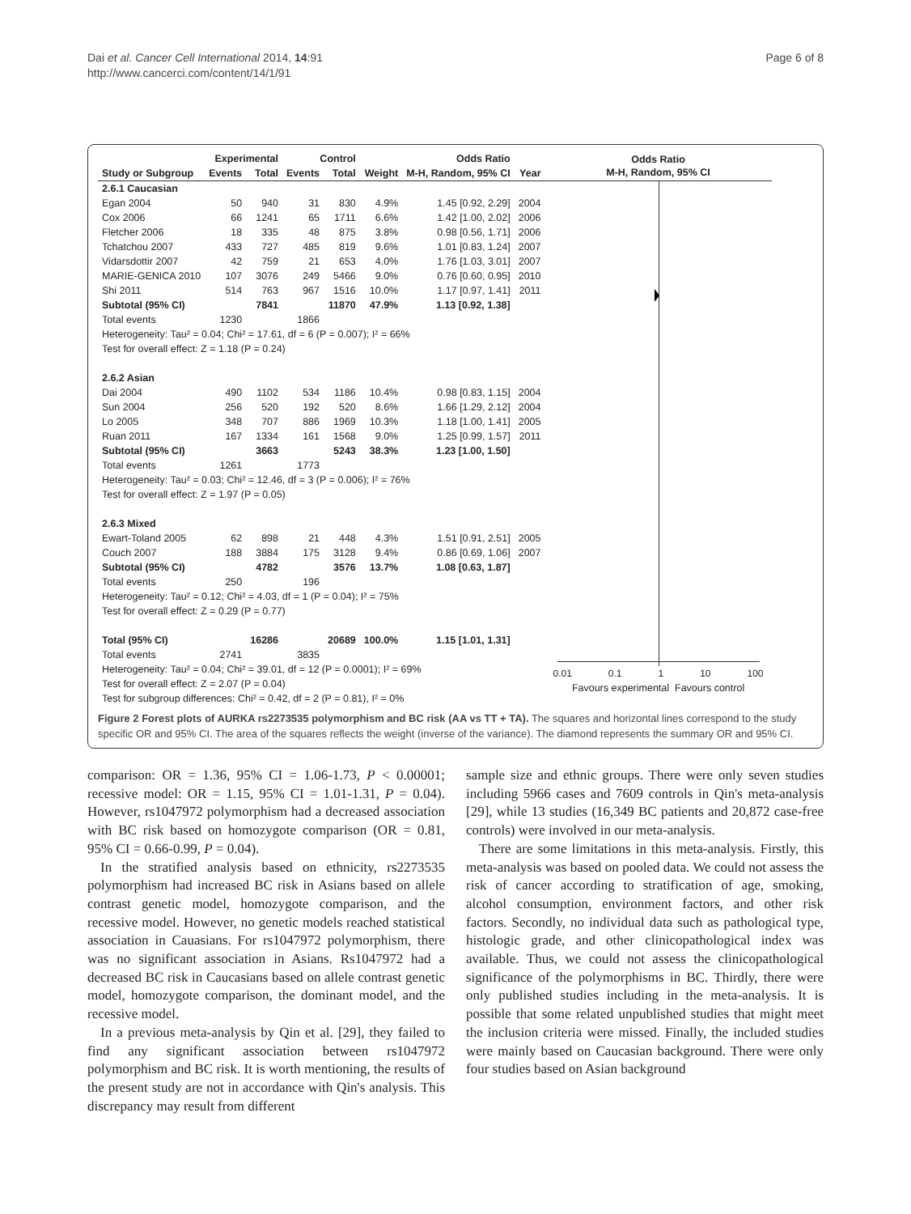Dai et al. Cancer Cell International 2014, 14:91
http://www.cancerci.com/content/14/1/91
Page 6 of 8
| | Experimental | | Control | | | Odds Ratio | |
| --- | --- | --- | --- | --- | --- | --- | --- |
| Study or Subgroup | Events | Total | Events | Total | Weight | M-H, Random, 95% CI | Year |
| 2.6.1 Caucasian | | | | | | | |
| Egan 2004 | 50 | 940 | 31 | 830 | 4.9% | 1.45 [0.92, 2.29] | 2004 |
| Cox 2006 | 66 | 1241 | 65 | 1711 | 6.6% | 1.42 [1.00, 2.02] | 2006 |
| Fletcher 2006 | 18 | 335 | 48 | 875 | 3.8% | 0.98 [0.56, 1.71] | 2006 |
| Tchatchou 2007 | 433 | 727 | 485 | 819 | 9.6% | 1.01 [0.83, 1.24] | 2007 |
| Vidarsdottir 2007 | 42 | 759 | 21 | 653 | 4.0% | 1.76 [1.03, 3.01] | 2007 |
| MARIE-GENICA 2010 | 107 | 3076 | 249 | 5466 | 9.0% | 0.76 [0.60, 0.95] | 2010 |
| Shi 2011 | 514 | 763 | 967 | 1516 | 10.0% | 1.17 [0.97, 1.41] | 2011 |
| Subtotal (95% CI) | | 7841 | | 11870 | 47.9% | 1.13 [0.92, 1.38] | |
| Total events | 1230 | | 1866 | | | | |
| Heterogeneity: Tau² = 0.04; Chi² = 17.61, df = 6 (P = 0.007); I² = 66% | | | | | | | |
| Test for overall effect: Z = 1.18 (P = 0.24) | | | | | | | |
| 2.6.2 Asian | | | | | | | |
| Dai 2004 | 490 | 1102 | 534 | 1186 | 10.4% | 0.98 [0.83, 1.15] | 2004 |
| Sun 2004 | 256 | 520 | 192 | 520 | 8.6% | 1.66 [1.29, 2.12] | 2004 |
| Lo 2005 | 348 | 707 | 886 | 1969 | 10.3% | 1.18 [1.00, 1.41] | 2005 |
| Ruan 2011 | 167 | 1334 | 161 | 1568 | 9.0% | 1.25 [0.99, 1.57] | 2011 |
| Subtotal (95% CI) | | 3663 | | 5243 | 38.3% | 1.23 [1.00, 1.50] | |
| Total events | 1261 | | 1773 | | | | |
| Heterogeneity: Tau² = 0.03; Chi² = 12.46, df = 3 (P = 0.006); I² = 76% | | | | | | | |
| Test for overall effect: Z = 1.97 (P = 0.05) | | | | | | | |
| 2.6.3 Mixed | | | | | | | |
| Ewart-Toland 2005 | 62 | 898 | 21 | 448 | 4.3% | 1.51 [0.91, 2.51] | 2005 |
| Couch 2007 | 188 | 3884 | 175 | 3128 | 9.4% | 0.86 [0.69, 1.06] | 2007 |
| Subtotal (95% CI) | | 4782 | | 3576 | 13.7% | 1.08 [0.63, 1.87] | |
| Total events | 250 | | 196 | | | | |
| Heterogeneity: Tau² = 0.12; Chi² = 4.03, df = 1 (P = 0.04); I² = 75% | | | | | | | |
| Test for overall effect: Z = 0.29 (P = 0.77) | | | | | | | |
| Total (95% CI) | | 16286 | | 20689 | 100.0% | 1.15 [1.01, 1.31] | |
| Total events | 2741 | | 3835 | | | | |
| Heterogeneity: Tau² = 0.04; Chi² = 39.01, df = 12 (P = 0.0001); I² = 69% | | | | | | | |
| Test for overall effect: Z = 2.07 (P = 0.04) | | | | | | | |
| Test for subgroup differences: Chi² = 0.42, df = 2 (P = 0.81), I² = 0% | | | | | | | |
Odds Ratio
M-H, Random, 95% CI
0.01 0.1 1 10 100
Favours experimental Favours control
Figure 2 Forest plots of AURKA rs2273535 polymorphism and BC risk (AA vs TT + TA). The squares and horizontal lines correspond to the study specific OR and 95% CI. The area of the squares reflects the weight (inverse of the variance). The diamond represents the summary OR and 95% CI.
comparison: OR = 1.36, 95% CI = 1.06-1.73, P < 0.00001; recessive model: OR = 1.15, 95% CI = 1.01-1.31, P = 0.04). However, rs1047972 polymorphism had a decreased association with BC risk based on homozygote comparison (OR = 0.81, 95% CI = 0.66-0.99, P = 0.04).
In the stratified analysis based on ethnicity, rs2273535 polymorphism had increased BC risk in Asians based on allele contrast genetic model, homozygote comparison, and the recessive model. However, no genetic models reached statistical association in Cauasians. For rs1047972 polymorphism, there was no significant association in Asians. Rs1047972 had a decreased BC risk in Caucasians based on allele contrast genetic model, homozygote comparison, the dominant model, and the recessive model.
In a previous meta-analysis by Qin et al. [29], they failed to find any significant association between rs1047972 polymorphism and BC risk. It is worth mentioning, the results of the present study are not in accordance with Qin's analysis. This discrepancy may result from different
sample size and ethnic groups. There were only seven studies including 5966 cases and 7609 controls in Qin's meta-analysis [29], while 13 studies (16,349 BC patients and 20,872 case-free controls) were involved in our meta-analysis.
There are some limitations in this meta-analysis. Firstly, this meta-analysis was based on pooled data. We could not assess the risk of cancer according to stratification of age, smoking, alcohol consumption, environment factors, and other risk factors. Secondly, no individual data such as pathological type, histologic grade, and other clinicopathological index was available. Thus, we could not assess the clinicopathological significance of the polymorphisms in BC. Thirdly, there were only published studies including in the meta-analysis. It is possible that some related unpublished studies that might meet the inclusion criteria were missed. Finally, the included studies were mainly based on Caucasian background. There were only four studies based on Asian background